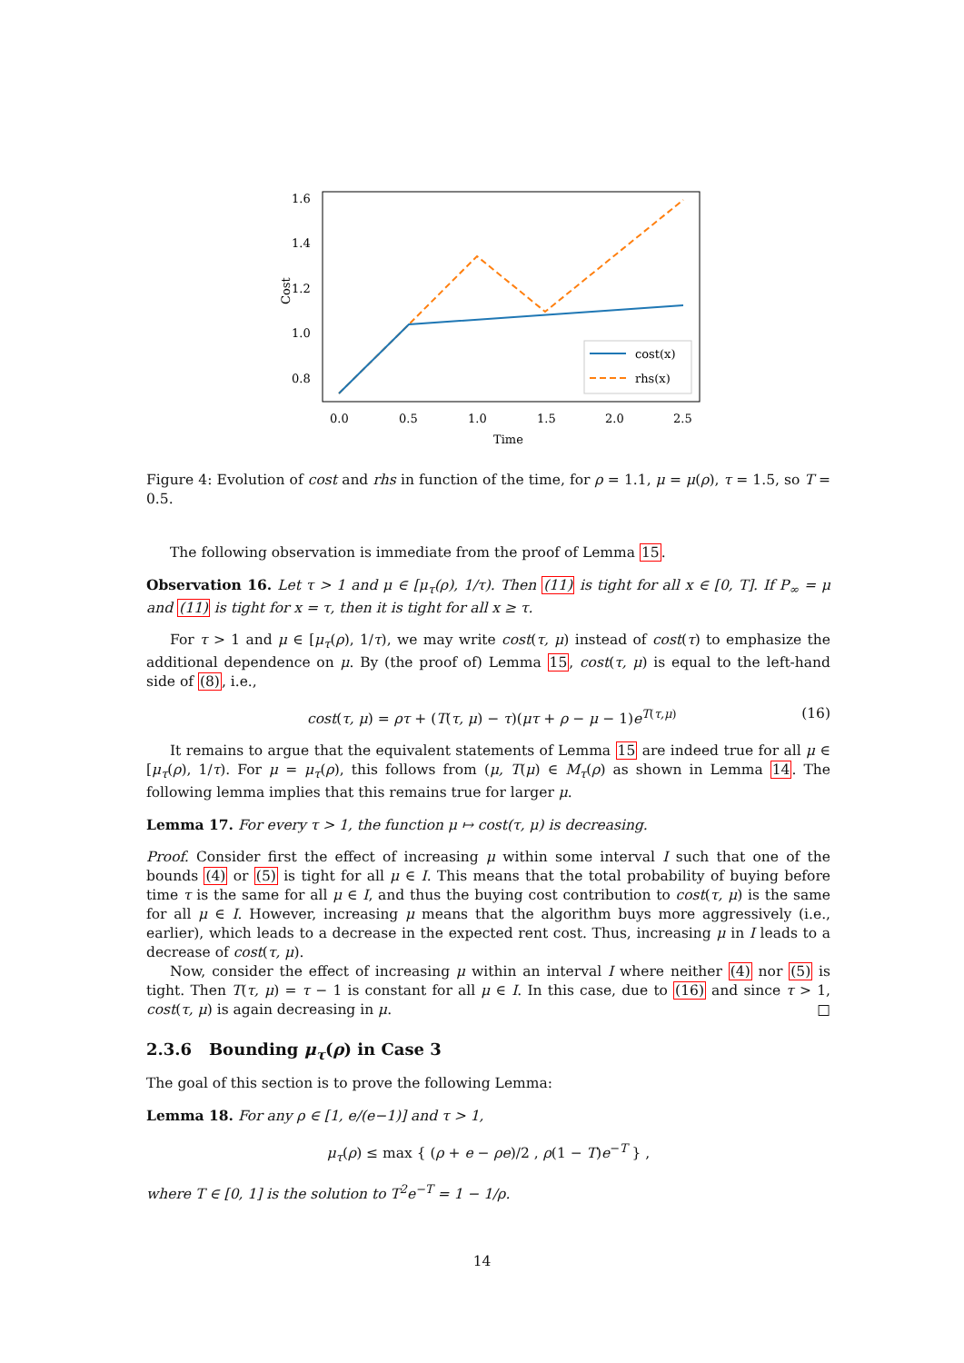1.6
1.4
1.2
1.0
0.8
Cost
0.0
0.5
1.0
1.5
2.0
2.5
Time
cost(x)
rhs(x)
Figure 4: Evolution of cost and rhs in function of the time, for ρ = 1.1, μ = μ(ρ), τ = 1.5, so T = 0.5.
The following observation is immediate from the proof of Lemma 15.
Observation 16. Let τ > 1 and μ ∈ [μ<sub>τ</sub>(ρ), 1/τ). Then (11) is tight for all x ∈ [0, T]. If P<sub>∞</sub> = μ and (11) is tight for x = τ, then it is tight for all x ≥ τ.
For τ > 1 and μ ∈ [μ<sub>τ</sub>(ρ), 1/τ), we may write cost(τ, μ) instead of cost(τ) to emphasize the additional dependence on μ. By (the proof of) Lemma 15, cost(τ, μ) is equal to the left-hand side of (8), i.e.,
cost(τ, μ) = ρτ + (T(τ, μ) − τ)(μτ + ρ − μ − 1)e<sup>T(τ,μ)</sup> (16)
It remains to argue that the equivalent statements of Lemma 15 are indeed true for all μ ∈ [μ<sub>τ</sub>(ρ), 1/τ). For μ = μ<sub>τ</sub>(ρ), this follows from (μ, T(μ) ∈ M<sub>τ</sub>(ρ) as shown in Lemma 14. The following lemma implies that this remains true for larger μ.
Lemma 17. For every τ > 1, the function μ ↦ cost(τ, μ) is decreasing.
Proof. Consider first the effect of increasing μ within some interval I such that one of the bounds (4) or (5) is tight for all μ ∈ I. This means that the total probability of buying before time τ is the same for all μ ∈ I, and thus the buying cost contribution to cost(τ, μ) is the same for all μ ∈ I. However, increasing μ means that the algorithm buys more aggressively (i.e., earlier), which leads to a decrease in the expected rent cost. Thus, increasing μ in I leads to a decrease of cost(τ, μ).
Now, consider the effect of increasing μ within an interval I where neither (4) nor (5) is tight. Then T(τ, μ) = τ − 1 is constant for all μ ∈ I. In this case, due to (16) and since τ > 1, cost(τ, μ) is again decreasing in μ. □
2.3.6 Bounding μ<sub>τ</sub>(ρ) in Case 3
The goal of this section is to prove the following Lemma:
Lemma 18. For any ρ ∈ [1, e/(e−1)] and τ > 1,
μ<sub>τ</sub>(ρ) ≤ max { (ρ + e − ρe)/2 , ρ(1 − T)e<sup>−T</sup> } ,
where T ∈ [0, 1] is the solution to T<sup>2</sup>e<sup>−T</sup> = 1 − 1/ρ.
14